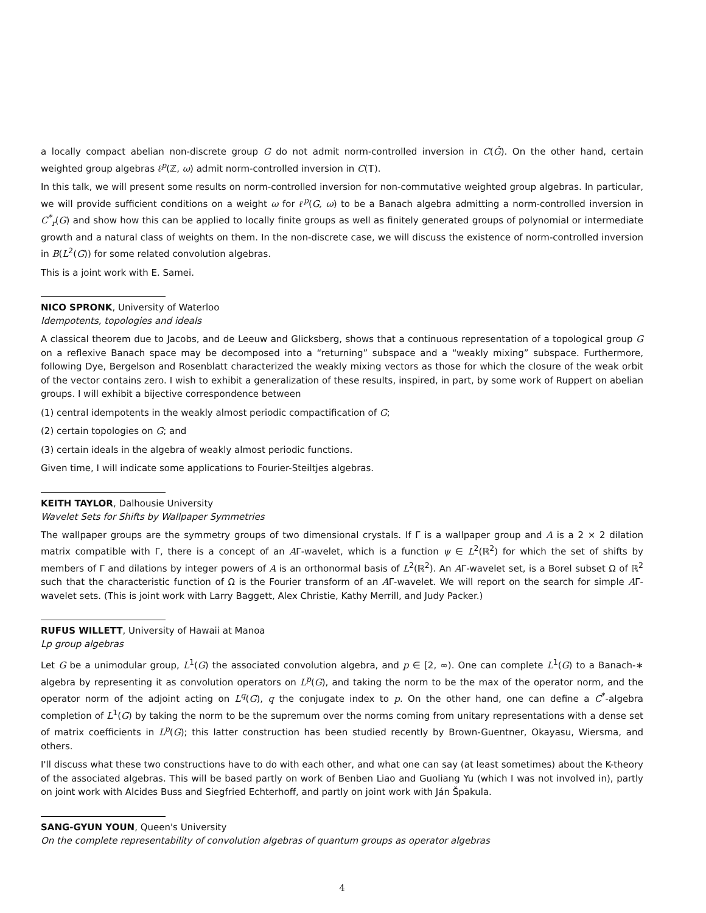a locally compact abelian non-discrete group G do not admit norm-controlled inversion in C(Ĝ). On the other hand, certain weighted group algebras ℓ<sup>p</sup>(ℤ, ω) admit norm-controlled inversion in C(𝕋).
In this talk, we will present some results on norm-controlled inversion for non-commutative weighted group algebras. In particular, we will provide sufficient conditions on a weight ω for ℓ<sup>p</sup>(G, ω) to be a Banach algebra admitting a norm-controlled inversion in C<sup>*</sup><sub>r</sub>(G) and show how this can be applied to locally finite groups as well as finitely generated groups of polynomial or intermediate growth and a natural class of weights on them. In the non-discrete case, we will discuss the existence of norm-controlled inversion in B(L<sup>2</sup>(G)) for some related convolution algebras.
This is a joint work with E. Samei.
NICO SPRONK, University of Waterloo
Idempotents, topologies and ideals
A classical theorem due to Jacobs, and de Leeuw and Glicksberg, shows that a continuous representation of a topological group G on a reflexive Banach space may be decomposed into a “returning” subspace and a “weakly mixing” subspace. Furthermore, following Dye, Bergelson and Rosenblatt characterized the weakly mixing vectors as those for which the closure of the weak orbit of the vector contains zero. I wish to exhibit a generalization of these results, inspired, in part, by some work of Ruppert on abelian groups. I will exhibit a bijective correspondence between
(1) central idempotents in the weakly almost periodic compactification of G;
(2) certain topologies on G; and
(3) certain ideals in the algebra of weakly almost periodic functions.
Given time, I will indicate some applications to Fourier-Steiltjes algebras.
KEITH TAYLOR, Dalhousie University
Wavelet Sets for Shifts by Wallpaper Symmetries
The wallpaper groups are the symmetry groups of two dimensional crystals. If Γ is a wallpaper group and A is a 2 × 2 dilation matrix compatible with Γ, there is a concept of an AΓ-wavelet, which is a function ψ ∈ L<sup>2</sup>(ℝ<sup>2</sup>) for which the set of shifts by members of Γ and dilations by integer powers of A is an orthonormal basis of L<sup>2</sup>(ℝ<sup>2</sup>). An AΓ-wavelet set, is a Borel subset Ω of ℝ<sup>2</sup> such that the characteristic function of Ω is the Fourier transform of an AΓ-wavelet. We will report on the search for simple AΓ-wavelet sets. (This is joint work with Larry Baggett, Alex Christie, Kathy Merrill, and Judy Packer.)
RUFUS WILLETT, University of Hawaii at Manoa
Lp group algebras
Let G be a unimodular group, L<sup>1</sup>(G) the associated convolution algebra, and p ∈ [2, ∞). One can complete L<sup>1</sup>(G) to a Banach-∗ algebra by representing it as convolution operators on L<sup>p</sup>(G), and taking the norm to be the max of the operator norm, and the operator norm of the adjoint acting on L<sup>q</sup>(G), q the conjugate index to p. On the other hand, one can define a C<sup>*</sup>-algebra completion of L<sup>1</sup>(G) by taking the norm to be the supremum over the norms coming from unitary representations with a dense set of matrix coefficients in L<sup>p</sup>(G); this latter construction has been studied recently by Brown-Guentner, Okayasu, Wiersma, and others.
I'll discuss what these two constructions have to do with each other, and what one can say (at least sometimes) about the K-theory of the associated algebras. This will be based partly on work of Benben Liao and Guoliang Yu (which I was not involved in), partly on joint work with Alcides Buss and Siegfried Echterhoff, and partly on joint work with Ján Špakula.
SANG-GYUN YOUN, Queen's University
On the complete representability of convolution algebras of quantum groups as operator algebras
4